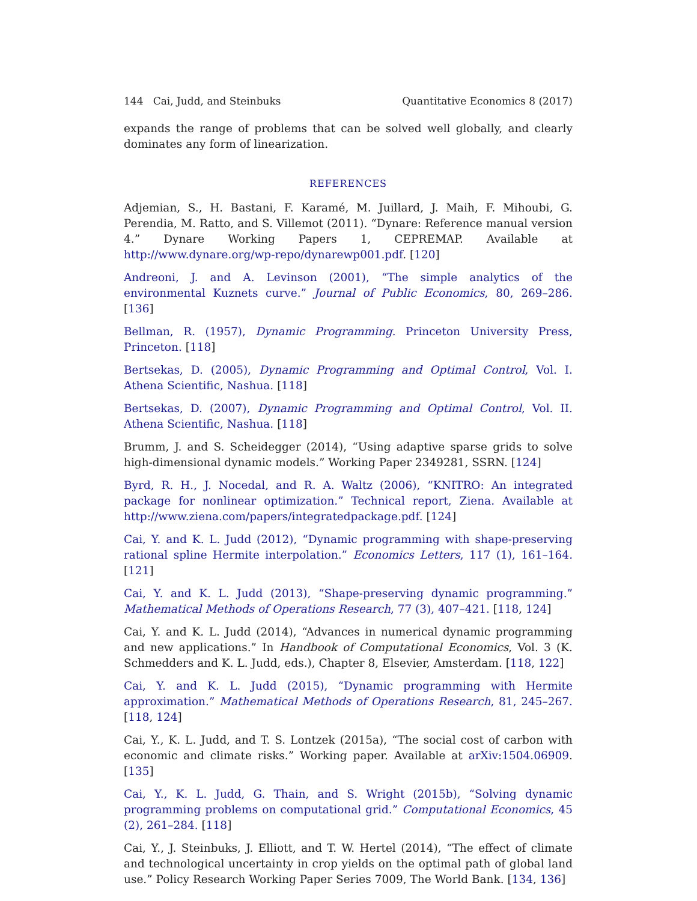144 Cai, Judd, and Steinbuks Quantitative Economics 8 (2017)
expands the range of problems that can be solved well globally, and clearly dominates any form of linearization.
REFERENCES
Adjemian, S., H. Bastani, F. Karamé, M. Juillard, J. Maih, F. Mihoubi, G. Perendia, M. Ratto, and S. Villemot (2011). “Dynare: Reference manual version 4.” Dynare Working Papers 1, CEPREMAP. Available at http://www.dynare.org/wp-repo/dynarewp001.pdf. [120]
Andreoni, J. and A. Levinson (2001), “The simple analytics of the environmental Kuznets curve.” Journal of Public Economics, 80, 269–286. [136]
Bellman, R. (1957), Dynamic Programming. Princeton University Press, Princeton. [118]
Bertsekas, D. (2005), Dynamic Programming and Optimal Control, Vol. I. Athena Scientific, Nashua. [118]
Bertsekas, D. (2007), Dynamic Programming and Optimal Control, Vol. II. Athena Scientific, Nashua. [118]
Brumm, J. and S. Scheidegger (2014), “Using adaptive sparse grids to solve high-dimensional dynamic models.” Working Paper 2349281, SSRN. [124]
Byrd, R. H., J. Nocedal, and R. A. Waltz (2006), “KNITRO: An integrated package for nonlinear optimization.” Technical report, Ziena. Available at http://www.ziena.com/papers/integratedpackage.pdf. [124]
Cai, Y. and K. L. Judd (2012), “Dynamic programming with shape-preserving rational spline Hermite interpolation.” Economics Letters, 117 (1), 161–164. [121]
Cai, Y. and K. L. Judd (2013), “Shape-preserving dynamic programming.” Mathematical Methods of Operations Research, 77 (3), 407–421. [118, 124]
Cai, Y. and K. L. Judd (2014), “Advances in numerical dynamic programming and new applications.” In Handbook of Computational Economics, Vol. 3 (K. Schmedders and K. L. Judd, eds.), Chapter 8, Elsevier, Amsterdam. [118, 122]
Cai, Y. and K. L. Judd (2015), “Dynamic programming with Hermite approximation.” Mathematical Methods of Operations Research, 81, 245–267. [118, 124]
Cai, Y., K. L. Judd, and T. S. Lontzek (2015a), “The social cost of carbon with economic and climate risks.” Working paper. Available at arXiv:1504.06909. [135]
Cai, Y., K. L. Judd, G. Thain, and S. Wright (2015b), “Solving dynamic programming problems on computational grid.” Computational Economics, 45 (2), 261–284. [118]
Cai, Y., J. Steinbuks, J. Elliott, and T. W. Hertel (2014), “The effect of climate and technological uncertainty in crop yields on the optimal path of global land use.” Policy Research Working Paper Series 7009, The World Bank. [134, 136]